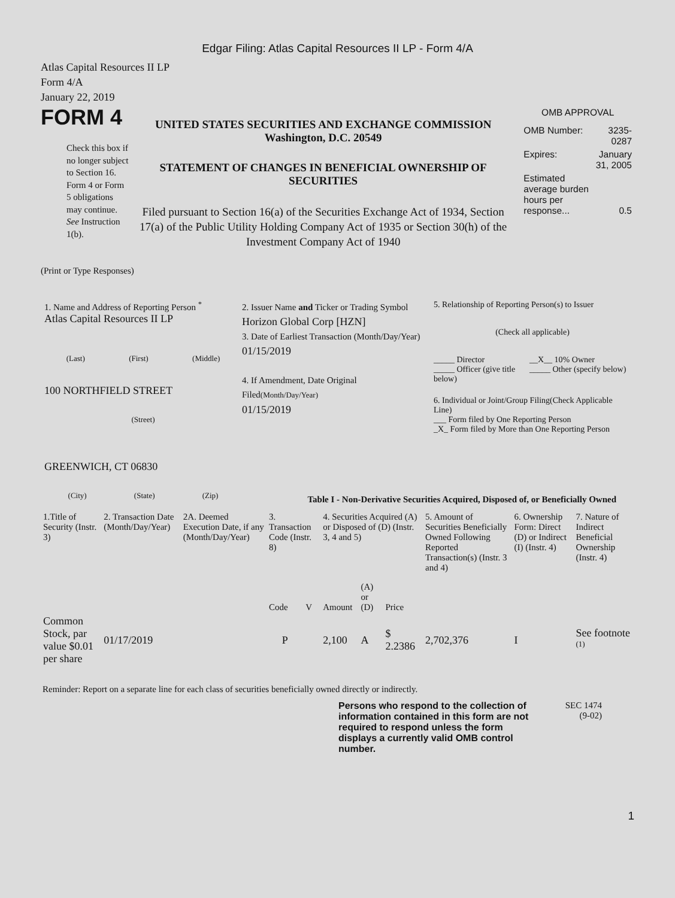Edgar Filing: Atlas Capital Resources II LP - Form 4/A
Atlas Capital Resources II LP
Form 4/A
January 22, 2019
FORM 4
Check this box if no longer subject to Section 16. Form 4 or Form 5 obligations may continue. See Instruction 1(b).
UNITED STATES SECURITIES AND EXCHANGE COMMISSION
Washington, D.C. 20549
STATEMENT OF CHANGES IN BENEFICIAL OWNERSHIP OF SECURITIES
Filed pursuant to Section 16(a) of the Securities Exchange Act of 1934, Section 17(a) of the Public Utility Holding Company Act of 1935 or Section 30(h) of the Investment Company Act of 1940
OMB APPROVAL
| OMB Number: | 3235-0287 |
| Expires: | January 31, 2005 |
| Estimated average burden hours per response... | 0.5 |
(Print or Type Responses)
1. Name and Address of Reporting Person <sup>*</sup>
Atlas Capital Resources II LP
(Last) (First) (Middle)
100 NORTHFIELD STREET
(Street)
GREENWICH, CT 06830
(City) (State) (Zip)
2. Issuer Name and Ticker or Trading Symbol
Horizon Global Corp [HZN]
3. Date of Earliest Transaction (Month/Day/Year)
01/15/2019
4. If Amendment, Date Original Filed(Month/Day/Year)
01/15/2019
5. Relationship of Reporting Person(s) to Issuer
(Check all applicable)
_____ Director
_____ Officer (give title below)
__X__ 10% Owner
_____ Other (specify below)
6. Individual or Joint/Group Filing(Check Applicable Line)
___ Form filed by One Reporting Person
_X_ Form filed by More than One Reporting Person
Table I - Non-Derivative Securities Acquired, Disposed of, or Beneficially Owned
| 1.Title of Security (Instr. 3) | 2. Transaction Date (Month/Day/Year) | 2A. Deemed Execution Date, if any (Month/Day/Year) | 3. Transaction Code (Instr. 8) | | 4. Securities Acquired (A) or Disposed of (D) (Instr. 3, 4 and 5) | | | 5. Amount of Securities Beneficially Owned Following Reported Transaction(s) (Instr. 3 and 4) | 6. Ownership Form: Direct (D) or Indirect (I) (Instr. 4) | 7. Nature of Indirect Beneficial Ownership (Instr. 4) |
| --- | --- | --- | --- | --- | --- | --- | --- | --- | --- | --- |
| | | | Code | V | Amount | (A) or (D) | Price | | | |
| Common Stock, par value $0.01 per share | 01/17/2019 | | P | | 2,100 | A | $ 2.2386 | 2,702,376 | I | See footnote <sup>(1)</sup> |
Reminder: Report on a separate line for each class of securities beneficially owned directly or indirectly.
Persons who respond to the collection of information contained in this form are not required to respond unless the form displays a currently valid OMB control number.
SEC 1474
(9-02)
1